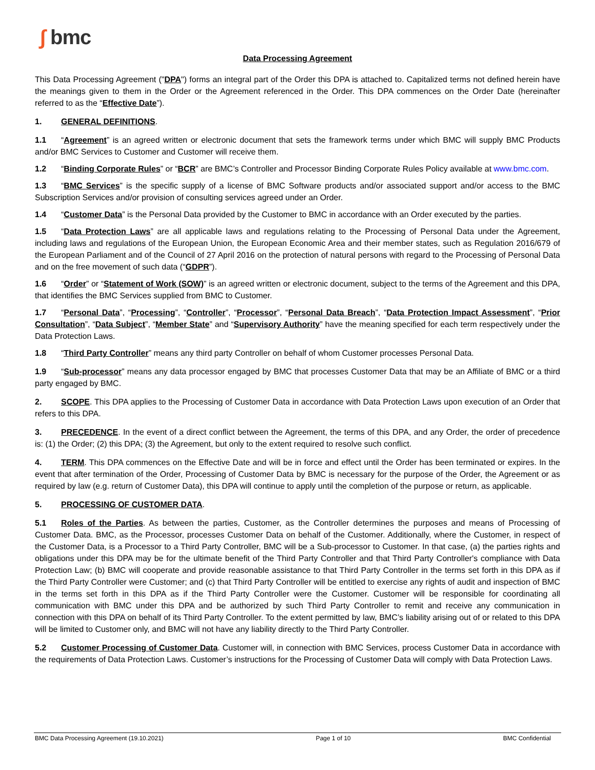∫ bmc
Data Processing Agreement
This Data Processing Agreement ("DPA") forms an integral part of the Order this DPA is attached to. Capitalized terms not defined herein have the meanings given to them in the Order or the Agreement referenced in the Order. This DPA commences on the Order Date (hereinafter referred to as the “Effective Date”).
1. GENERAL DEFINITIONS.
1.1 “Agreement” is an agreed written or electronic document that sets the framework terms under which BMC will supply BMC Products and/or BMC Services to Customer and Customer will receive them.
1.2 “Binding Corporate Rules” or “BCR” are BMC’s Controller and Processor Binding Corporate Rules Policy available at www.bmc.com.
1.3 “BMC Services” is the specific supply of a license of BMC Software products and/or associated support and/or access to the BMC Subscription Services and/or provision of consulting services agreed under an Order.
1.4 “Customer Data” is the Personal Data provided by the Customer to BMC in accordance with an Order executed by the parties.
1.5 “Data Protection Laws” are all applicable laws and regulations relating to the Processing of Personal Data under the Agreement, including laws and regulations of the European Union, the European Economic Area and their member states, such as Regulation 2016/679 of the European Parliament and of the Council of 27 April 2016 on the protection of natural persons with regard to the Processing of Personal Data and on the free movement of such data (“GDPR”).
1.6 “Order” or “Statement of Work (SOW)” is an agreed written or electronic document, subject to the terms of the Agreement and this DPA, that identifies the BMC Services supplied from BMC to Customer.
1.7 “Personal Data”, “Processing”, “Controller”, “Processor”, “Personal Data Breach”, “Data Protection Impact Assessment”, “Prior Consultation”, “Data Subject”, “Member State” and “Supervisory Authority” have the meaning specified for each term respectively under the Data Protection Laws.
1.8 “Third Party Controller” means any third party Controller on behalf of whom Customer processes Personal Data.
1.9 “Sub-processor” means any data processor engaged by BMC that processes Customer Data that may be an Affiliate of BMC or a third party engaged by BMC.
2. SCOPE. This DPA applies to the Processing of Customer Data in accordance with Data Protection Laws upon execution of an Order that refers to this DPA.
3. PRECEDENCE. In the event of a direct conflict between the Agreement, the terms of this DPA, and any Order, the order of precedence is: (1) the Order; (2) this DPA; (3) the Agreement, but only to the extent required to resolve such conflict.
4. TERM. This DPA commences on the Effective Date and will be in force and effect until the Order has been terminated or expires. In the event that after termination of the Order, Processing of Customer Data by BMC is necessary for the purpose of the Order, the Agreement or as required by law (e.g. return of Customer Data), this DPA will continue to apply until the completion of the purpose or return, as applicable.
5. PROCESSING OF CUSTOMER DATA.
5.1 Roles of the Parties. As between the parties, Customer, as the Controller determines the purposes and means of Processing of Customer Data. BMC, as the Processor, processes Customer Data on behalf of the Customer. Additionally, where the Customer, in respect of the Customer Data, is a Processor to a Third Party Controller, BMC will be a Sub-processor to Customer. In that case, (a) the parties rights and obligations under this DPA may be for the ultimate benefit of the Third Party Controller and that Third Party Controller's compliance with Data Protection Law; (b) BMC will cooperate and provide reasonable assistance to that Third Party Controller in the terms set forth in this DPA as if the Third Party Controller were Customer; and (c) that Third Party Controller will be entitled to exercise any rights of audit and inspection of BMC in the terms set forth in this DPA as if the Third Party Controller were the Customer. Customer will be responsible for coordinating all communication with BMC under this DPA and be authorized by such Third Party Controller to remit and receive any communication in connection with this DPA on behalf of its Third Party Controller. To the extent permitted by law, BMC’s liability arising out of or related to this DPA will be limited to Customer only, and BMC will not have any liability directly to the Third Party Controller.
5.2 Customer Processing of Customer Data. Customer will, in connection with BMC Services, process Customer Data in accordance with the requirements of Data Protection Laws. Customer’s instructions for the Processing of Customer Data will comply with Data Protection Laws.
BMC Data Processing Agreement (19.10.2021) Page 1 of 10 BMC Confidential